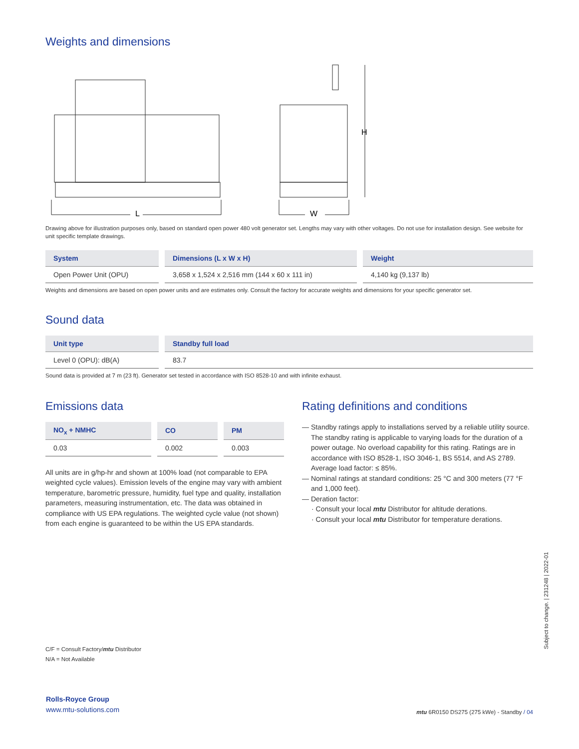Weights and dimensions
L
W
H
Drawing above for illustration purposes only, based on standard open power 480 volt generator set. Lengths may vary with other voltages. Do not use for installation design. See website for unit specific template drawings.
| System | Dimensions (L x W x H) | Weight |
| --- | --- | --- |
| Open Power Unit (OPU) | 3,658 x 1,524 x 2,516 mm (144 x 60 x 111 in) | 4,140 kg (9,137 lb) |
Weights and dimensions are based on open power units and are estimates only. Consult the factory for accurate weights and dimensions for your specific generator set.
Sound data
| Unit type | Standby full load |
| --- | --- |
| Level 0 (OPU): dB(A) | 83.7 |
Sound data is provided at 7 m (23 ft). Generator set tested in accordance with ISO 8528-10 and with infinite exhaust.
Emissions data
| NO<sub>x</sub> + NMHC | CO | PM |
| --- | --- | --- |
| 0.03 | 0.002 | 0.003 |
All units are in g/hp-hr and shown at 100% load (not comparable to EPA weighted cycle values). Emission levels of the engine may vary with ambient temperature, barometric pressure, humidity, fuel type and quality, installation parameters, measuring instrumentation, etc. The data was obtained in compliance with US EPA regulations. The weighted cycle value (not shown) from each engine is guaranteed to be within the US EPA standards.
Rating definitions and conditions
— Standby ratings apply to installations served by a reliable utility source. The standby rating is applicable to varying loads for the duration of a power outage. No overload capability for this rating. Ratings are in accordance with ISO 8528-1, ISO 3046-1, BS 5514, and AS 2789. Average load factor: ≤ 85%.
— Nominal ratings at standard conditions: 25 °C and 300 meters (77 °F and 1,000 feet).
— Deration factor:
· Consult your local mtu Distributor for altitude derations.
· Consult your local mtu Distributor for temperature derations.
C/F = Consult Factory/mtu Distributor
N/A = Not Available
Subject to change. | 231248 | 2022-01
Rolls-Royce Group
www.mtu-solutions.com
mtu 6R0150 DS275 (275 kWe) - Standby / 04